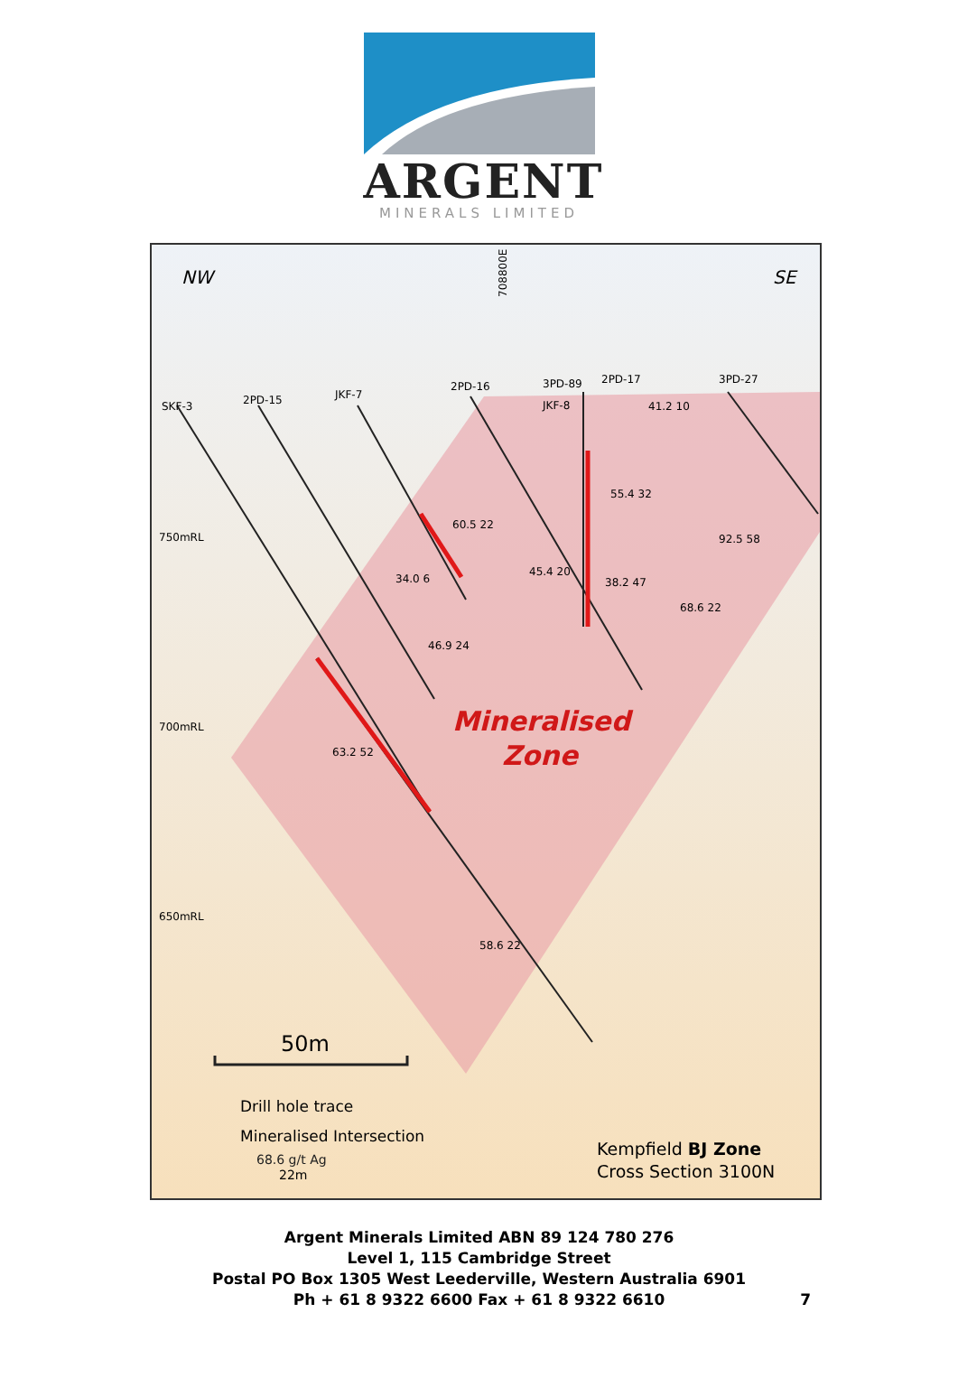ARGENT
MINERALS LIMITED
NW
SE
750mRL
700mRL
650mRL
SKF-3
2PD-15
JKF-7
2PD-16
3PD-89
2PD-17
3PD-27
JKF-8
708800E
41.2 10
55.4 32
60.5 22
92.5 58
34.0 6
45.4 20
38.2 47
68.6 22
46.9 24
63.2 52
58.6 22
Mineralised
Zone
50m
Drill hole trace
Mineralised Intersection
68.6 g/t Ag
22m
Kempfield BJ Zone
Cross Section 3100N
Argent Minerals Limited ABN 89 124 780 276
Level 1, 115 Cambridge Street
Postal PO Box 1305 West Leederville, Western Australia 6901
Ph + 61 8 9322 6600 Fax + 61 8 9322 6610
7